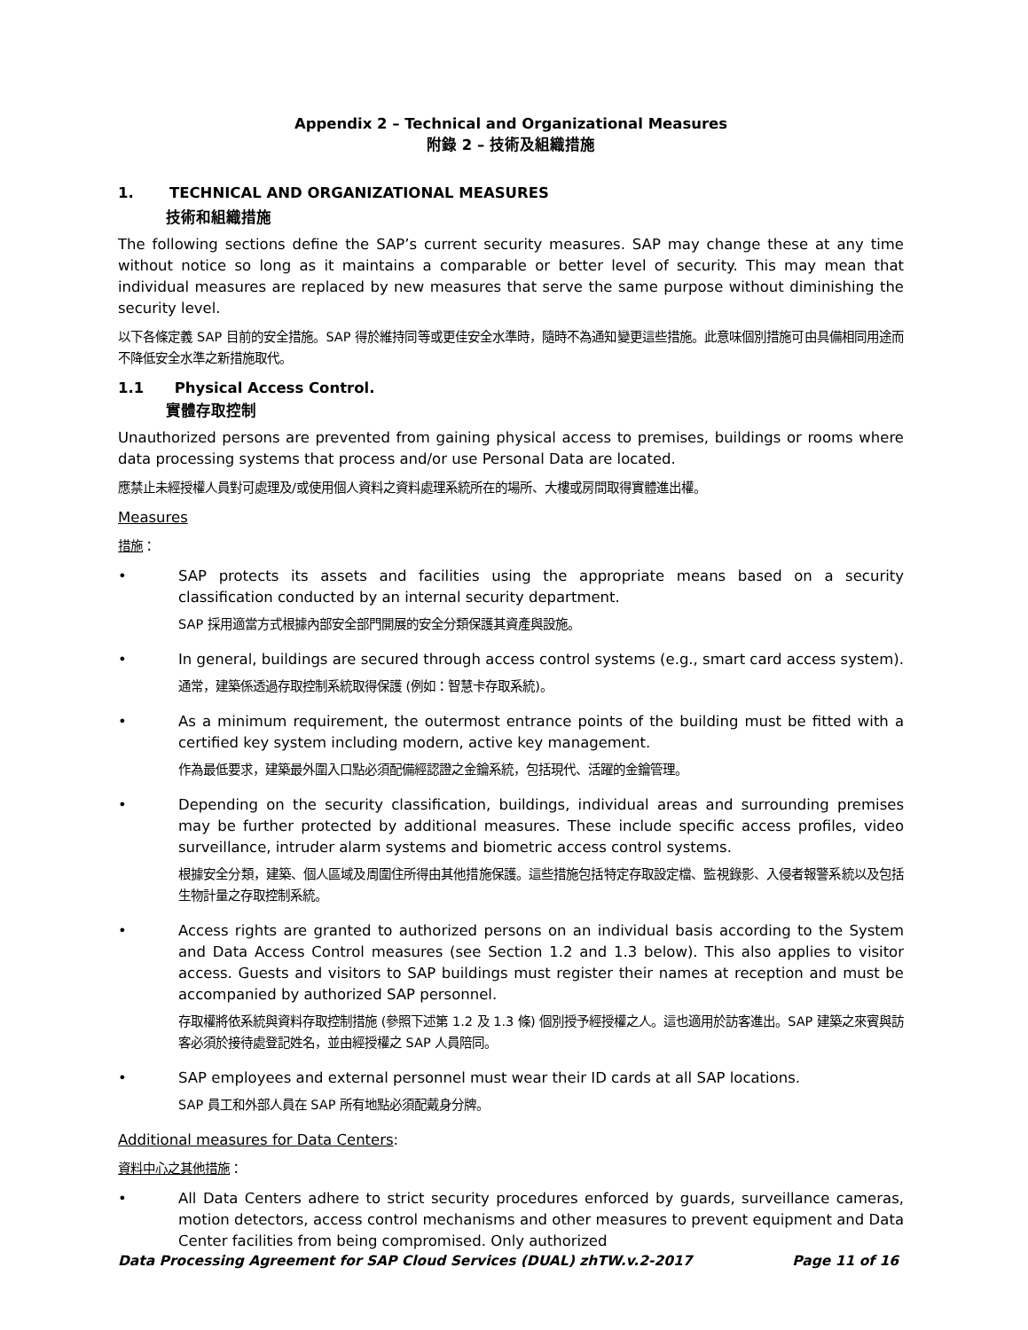Appendix 2 – Technical and Organizational Measures
附錄 2 – 技術及組織措施
1. TECHNICAL AND ORGANIZATIONAL MEASURES
技術和組織措施
The following sections define the SAP’s current security measures. SAP may change these at any time without notice so long as it maintains a comparable or better level of security. This may mean that individual measures are replaced by new measures that serve the same purpose without diminishing the security level.
以下各條定義 SAP 目前的安全措施。SAP 得於維持同等或更佳安全水準時，隨時不為通知變更這些措施。此意味個別措施可由具備相同用途而不降低安全水準之新措施取代。
1.1 Physical Access Control.
實體存取控制
Unauthorized persons are prevented from gaining physical access to premises, buildings or rooms where data processing systems that process and/or use Personal Data are located.
應禁止未經授權人員對可處理及/或使用個人資料之資料處理系統所在的場所、大樓或房間取得實體進出權。
Measures
措施：
• SAP protects its assets and facilities using the appropriate means based on a security classification conducted by an internal security department.
SAP 採用適當方式根據內部安全部門開展的安全分類保護其資產與設施。
• In general, buildings are secured through access control systems (e.g., smart card access system).
通常，建築係透過存取控制系統取得保護 (例如：智慧卡存取系統)。
• As a minimum requirement, the outermost entrance points of the building must be fitted with a certified key system including modern, active key management.
作為最低要求，建築最外圍入口點必須配備經認證之金鑰系統，包括現代、活躍的金鑰管理。
• Depending on the security classification, buildings, individual areas and surrounding premises may be further protected by additional measures. These include specific access profiles, video surveillance, intruder alarm systems and biometric access control systems.
根據安全分類，建築、個人區域及周圍住所得由其他措施保護。這些措施包括特定存取設定檔、監視錄影、入侵者報警系統以及包括生物計量之存取控制系統。
• Access rights are granted to authorized persons on an individual basis according to the System and Data Access Control measures (see Section 1.2 and 1.3 below). This also applies to visitor access. Guests and visitors to SAP buildings must register their names at reception and must be accompanied by authorized SAP personnel.
存取權將依系統與資料存取控制措施 (參照下述第 1.2 及 1.3 條) 個別授予經授權之人。這也適用於訪客進出。SAP 建築之來賓與訪客必須於接待處登記姓名，並由經授權之 SAP 人員陪同。
• SAP employees and external personnel must wear their ID cards at all SAP locations.
SAP 員工和外部人員在 SAP 所有地點必須配戴身分牌。
Additional measures for Data Centers:
資料中心之其他措施：
• All Data Centers adhere to strict security procedures enforced by guards, surveillance cameras, motion detectors, access control mechanisms and other measures to prevent equipment and Data Center facilities from being compromised. Only authorized
Data Processing Agreement for SAP Cloud Services (DUAL) zhTW.v.2-2017 Page 11 of 16